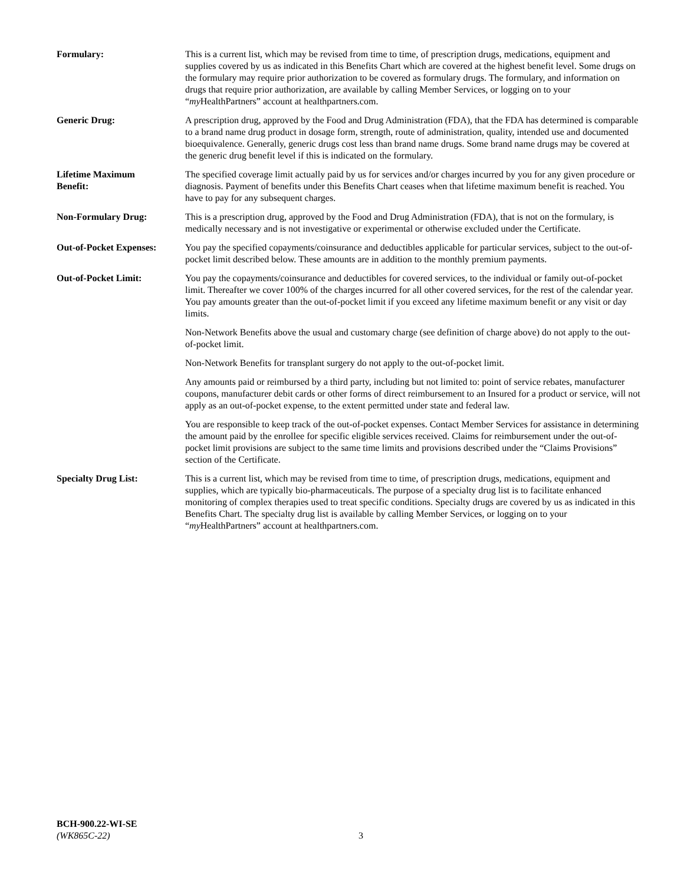Formulary: This is a current list, which may be revised from time to time, of prescription drugs, medications, equipment and supplies covered by us as indicated in this Benefits Chart which are covered at the highest benefit level. Some drugs on the formulary may require prior authorization to be covered as formulary drugs. The formulary, and information on drugs that require prior authorization, are available by calling Member Services, or logging on to your “my HealthPartners” account at healthpartners.com.
Generic Drug: A prescription drug, approved by the Food and Drug Administration (FDA), that the FDA has determined is comparable to a brand name drug product in dosage form, strength, route of administration, quality, intended use and documented bioequivalence. Generally, generic drugs cost less than brand name drugs. Some brand name drugs may be covered at the generic drug benefit level if this is indicated on the formulary.
Lifetime Maximum
Benefit:
The specified coverage limit actually paid by us for services and/or charges incurred by you for any given procedure or diagnosis. Payment of benefits under this Benefits Chart ceases when that lifetime maximum benefit is reached. You have to pay for any subsequent charges.
Non-Formulary Drug: This is a prescription drug, approved by the Food and Drug Administration (FDA), that is not on the formulary, is medically necessary and is not investigative or experimental or otherwise excluded under the Certificate.
Out-of-Pocket Expenses:
You pay the specified copayments/coinsurance and deductibles applicable for particular services, subject to the out-of-pocket limit described below. These amounts are in addition to the monthly premium payments.
Out-of-Pocket Limit: You pay the copayments/coinsurance and deductibles for covered services, to the individual or family out-of-pocket limit. Thereafter we cover 100% of the charges incurred for all other covered services, for the rest of the calendar year. You pay amounts greater than the out-of-pocket limit if you exceed any lifetime maximum benefit or any visit or day limits.
Non-Network Benefits above the usual and customary charge (see definition of charge above) do not apply to the out-of-pocket limit.
Non-Network Benefits for transplant surgery do not apply to the out-of-pocket limit.
Any amounts paid or reimbursed by a third party, including but not limited to: point of service rebates, manufacturer coupons, manufacturer debit cards or other forms of direct reimbursement to an Insured for a product or service, will not apply as an out-of-pocket expense, to the extent permitted under state and federal law.
You are responsible to keep track of the out-of-pocket expenses. Contact Member Services for assistance in determining the amount paid by the enrollee for specific eligible services received. Claims for reimbursement under the out-of-pocket limit provisions are subject to the same time limits and provisions described under the “Claims Provisions” section of the Certificate.
Specialty Drug List: This is a current list, which may be revised from time to time, of prescription drugs, medications, equipment and supplies, which are typically bio-pharmaceuticals. The purpose of a specialty drug list is to facilitate enhanced monitoring of complex therapies used to treat specific conditions. Specialty drugs are covered by us as indicated in this Benefits Chart. The specialty drug list is available by calling Member Services, or logging on to your “my HealthPartners” account at healthpartners.com.
BCH-900.22-WI-SE
(WK865C-22)
3